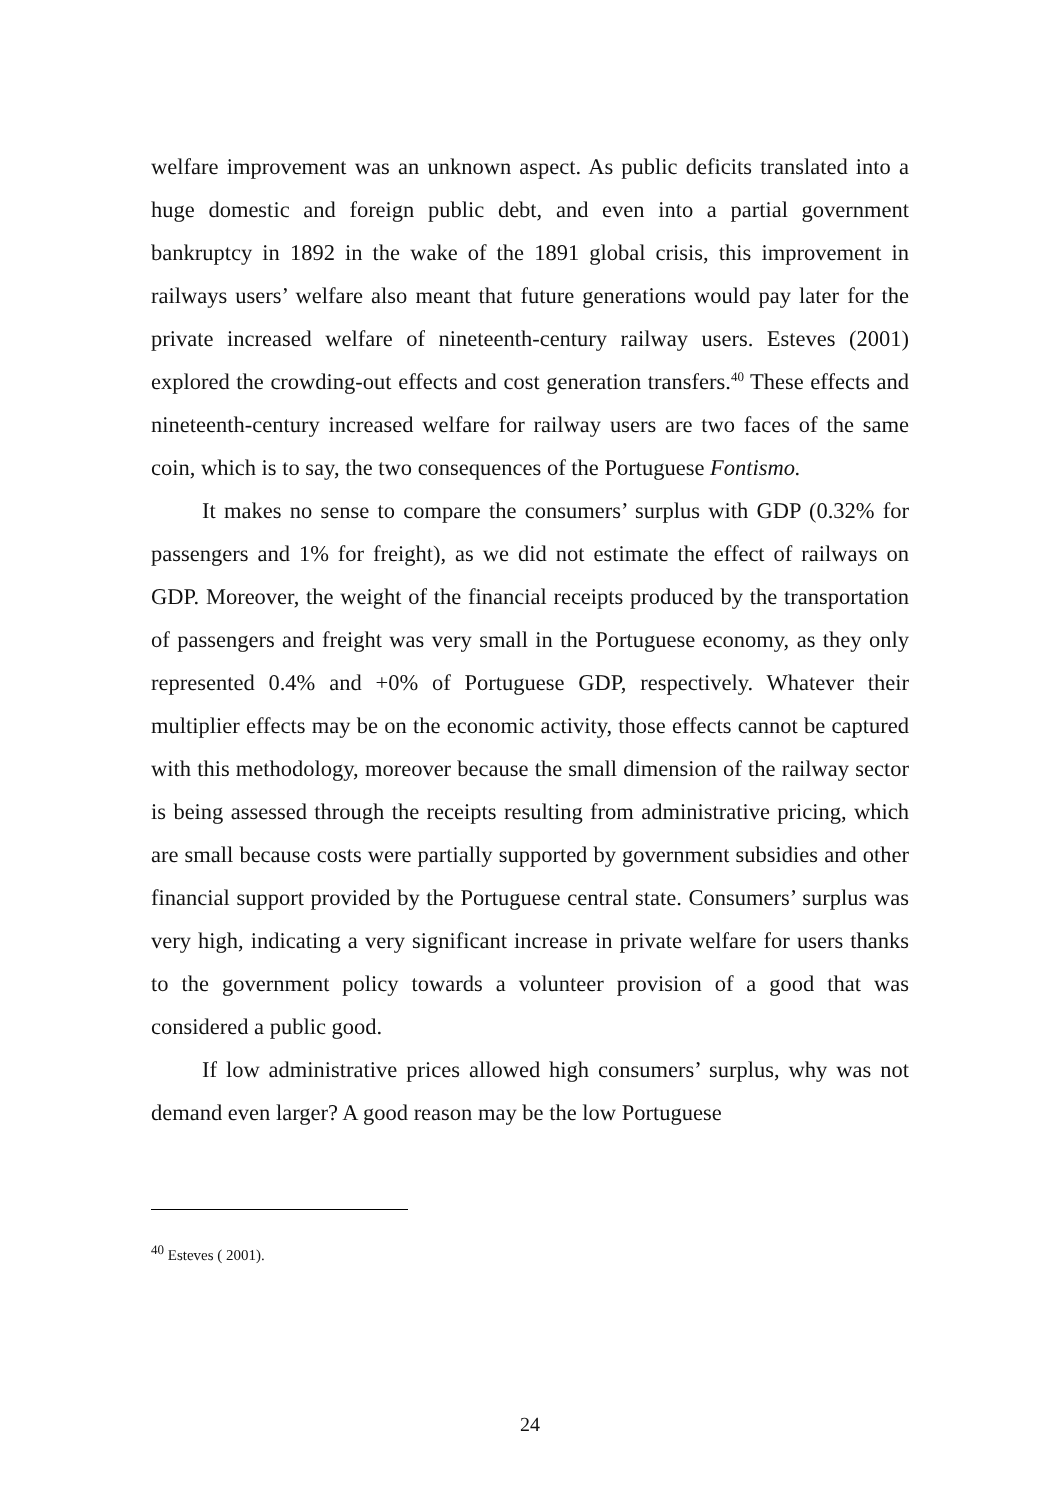welfare improvement was an unknown aspect. As public deficits translated into a huge domestic and foreign public debt, and even into a partial government bankruptcy in 1892 in the wake of the 1891 global crisis, this improvement in railways users’ welfare also meant that future generations would pay later for the private increased welfare of nineteenth-century railway users. Esteves (2001) explored the crowding-out effects and cost generation transfers.<sup>40</sup> These effects and nineteenth-century increased welfare for railway users are two faces of the same coin, which is to say, the two consequences of the Portuguese Fontismo.
It makes no sense to compare the consumers’ surplus with GDP (0.32% for passengers and 1% for freight), as we did not estimate the effect of railways on GDP. Moreover, the weight of the financial receipts produced by the transportation of passengers and freight was very small in the Portuguese economy, as they only represented 0.4% and +0% of Portuguese GDP, respectively. Whatever their multiplier effects may be on the economic activity, those effects cannot be captured with this methodology, moreover because the small dimension of the railway sector is being assessed through the receipts resulting from administrative pricing, which are small because costs were partially supported by government subsidies and other financial support provided by the Portuguese central state. Consumers’ surplus was very high, indicating a very significant increase in private welfare for users thanks to the government policy towards a volunteer provision of a good that was considered a public good.
If low administrative prices allowed high consumers’ surplus, why was not demand even larger? A good reason may be the low Portuguese
<sup>40</sup> Esteves ( 2001).
24